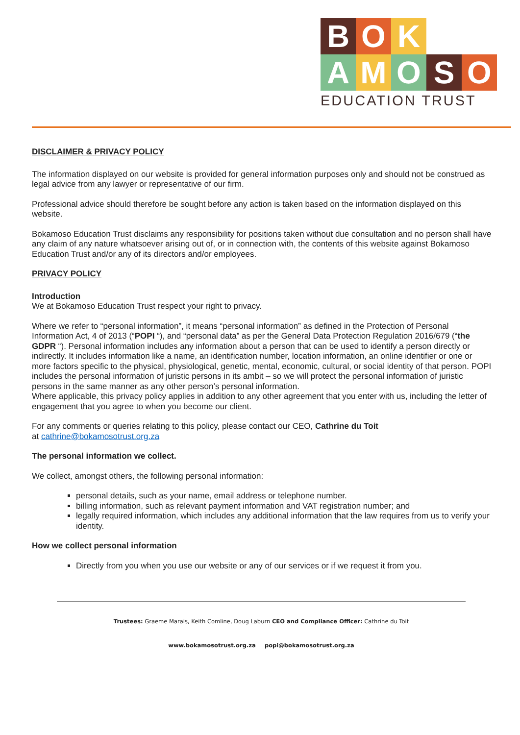B O K
A M O S O
EDUCATION TRUST
DISCLAIMER & PRIVACY POLICY
The information displayed on our website is provided for general information purposes only and should not be construed as legal advice from any lawyer or representative of our firm.
Professional advice should therefore be sought before any action is taken based on the information displayed on this website.
Bokamoso Education Trust disclaims any responsibility for positions taken without due consultation and no person shall have any claim of any nature whatsoever arising out of, or in connection with, the contents of this website against Bokamoso Education Trust and/or any of its directors and/or employees.
PRIVACY POLICY
Introduction
We at Bokamoso Education Trust respect your right to privacy.
Where we refer to “personal information”, it means “personal information” as defined in the Protection of Personal Information Act, 4 of 2013 (“POPI “), and “personal data” as per the General Data Protection Regulation 2016/679 (“the GDPR “). Personal information includes any information about a person that can be used to identify a person directly or indirectly. It includes information like a name, an identification number, location information, an online identifier or one or more factors specific to the physical, physiological, genetic, mental, economic, cultural, or social identity of that person. POPI includes the personal information of juristic persons in its ambit – so we will protect the personal information of juristic persons in the same manner as any other person’s personal information.
Where applicable, this privacy policy applies in addition to any other agreement that you enter with us, including the letter of engagement that you agree to when you become our client.
For any comments or queries relating to this policy, please contact our CEO, Cathrine du Toit
at cathrine@bokamosotrust.org.za
The personal information we collect.
We collect, amongst others, the following personal information:
personal details, such as your name, email address or telephone number.
billing information, such as relevant payment information and VAT registration number; and
legally required information, which includes any additional information that the law requires from us to verify your identity.
How we collect personal information
Directly from you when you use our website or any of our services or if we request it from you.
Trustees: Graeme Marais, Keith Comline, Doug Laburn CEO and Compliance Officer: Cathrine du Toit
www.bokamosotrust.org.za popi@bokamosotrust.org.za